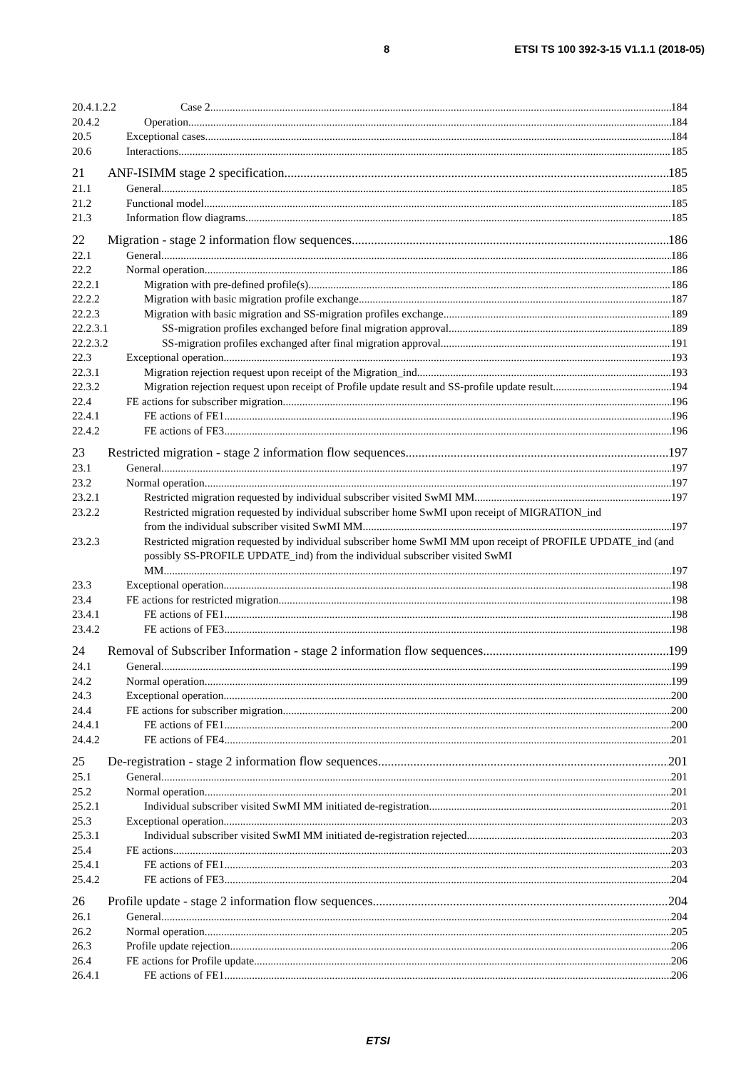8 ETSI TS 100 392-3-15 V1.1.1 (2018-05)
20.4.1.2.2 Case 2 184
20.4.2 Operation 184
20.5 Exceptional cases 184
20.6 Interactions 185
21 ANF-ISIMM stage 2 specification 185
21.1 General 185
21.2 Functional model 185
21.3 Information flow diagrams 185
22 Migration - stage 2 information flow sequences 186
22.1 General 186
22.2 Normal operation 186
22.2.1 Migration with pre-defined profile(s) 186
22.2.2 Migration with basic migration profile exchange 187
22.2.3 Migration with basic migration and SS-migration profiles exchange 189
22.2.3.1 SS-migration profiles exchanged before final migration approval 189
22.2.3.2 SS-migration profiles exchanged after final migration approval 191
22.3 Exceptional operation 193
22.3.1 Migration rejection request upon receipt of the Migration_ind 193
22.3.2 Migration rejection request upon receipt of Profile update result and SS-profile update result 194
22.4 FE actions for subscriber migration 196
22.4.1 FE actions of FE1 196
22.4.2 FE actions of FE3 196
23 Restricted migration - stage 2 information flow sequences 197
23.1 General 197
23.2 Normal operation 197
23.2.1 Restricted migration requested by individual subscriber visited SwMI MM 197
23.2.2 Restricted migration requested by individual subscriber home SwMI upon receipt of MIGRATION_ind
from the individual subscriber visited SwMI MM 197
23.2.3 Restricted migration requested by individual subscriber home SwMI MM upon receipt of PROFILE UPDATE_ind (and possibly SS-PROFILE UPDATE_ind) from the individual subscriber visited SwMI
MM 197
23.3 Exceptional operation 198
23.4 FE actions for restricted migration 198
23.4.1 FE actions of FE1 198
23.4.2 FE actions of FE3 198
24 Removal of Subscriber Information - stage 2 information flow sequences 199
24.1 General 199
24.2 Normal operation 199
24.3 Exceptional operation 200
24.4 FE actions for subscriber migration 200
24.4.1 FE actions of FE1 200
24.4.2 FE actions of FE4 201
25 De-registration - stage 2 information flow sequences 201
25.1 General 201
25.2 Normal operation 201
25.2.1 Individual subscriber visited SwMI MM initiated de-registration 201
25.3 Exceptional operation 203
25.3.1 Individual subscriber visited SwMI MM initiated de-registration rejected 203
25.4 FE actions 203
25.4.1 FE actions of FE1 203
25.4.2 FE actions of FE3 204
26 Profile update - stage 2 information flow sequences 204
26.1 General 204
26.2 Normal operation 205
26.3 Profile update rejection 206
26.4 FE actions for Profile update 206
26.4.1 FE actions of FE1 206
ETSI